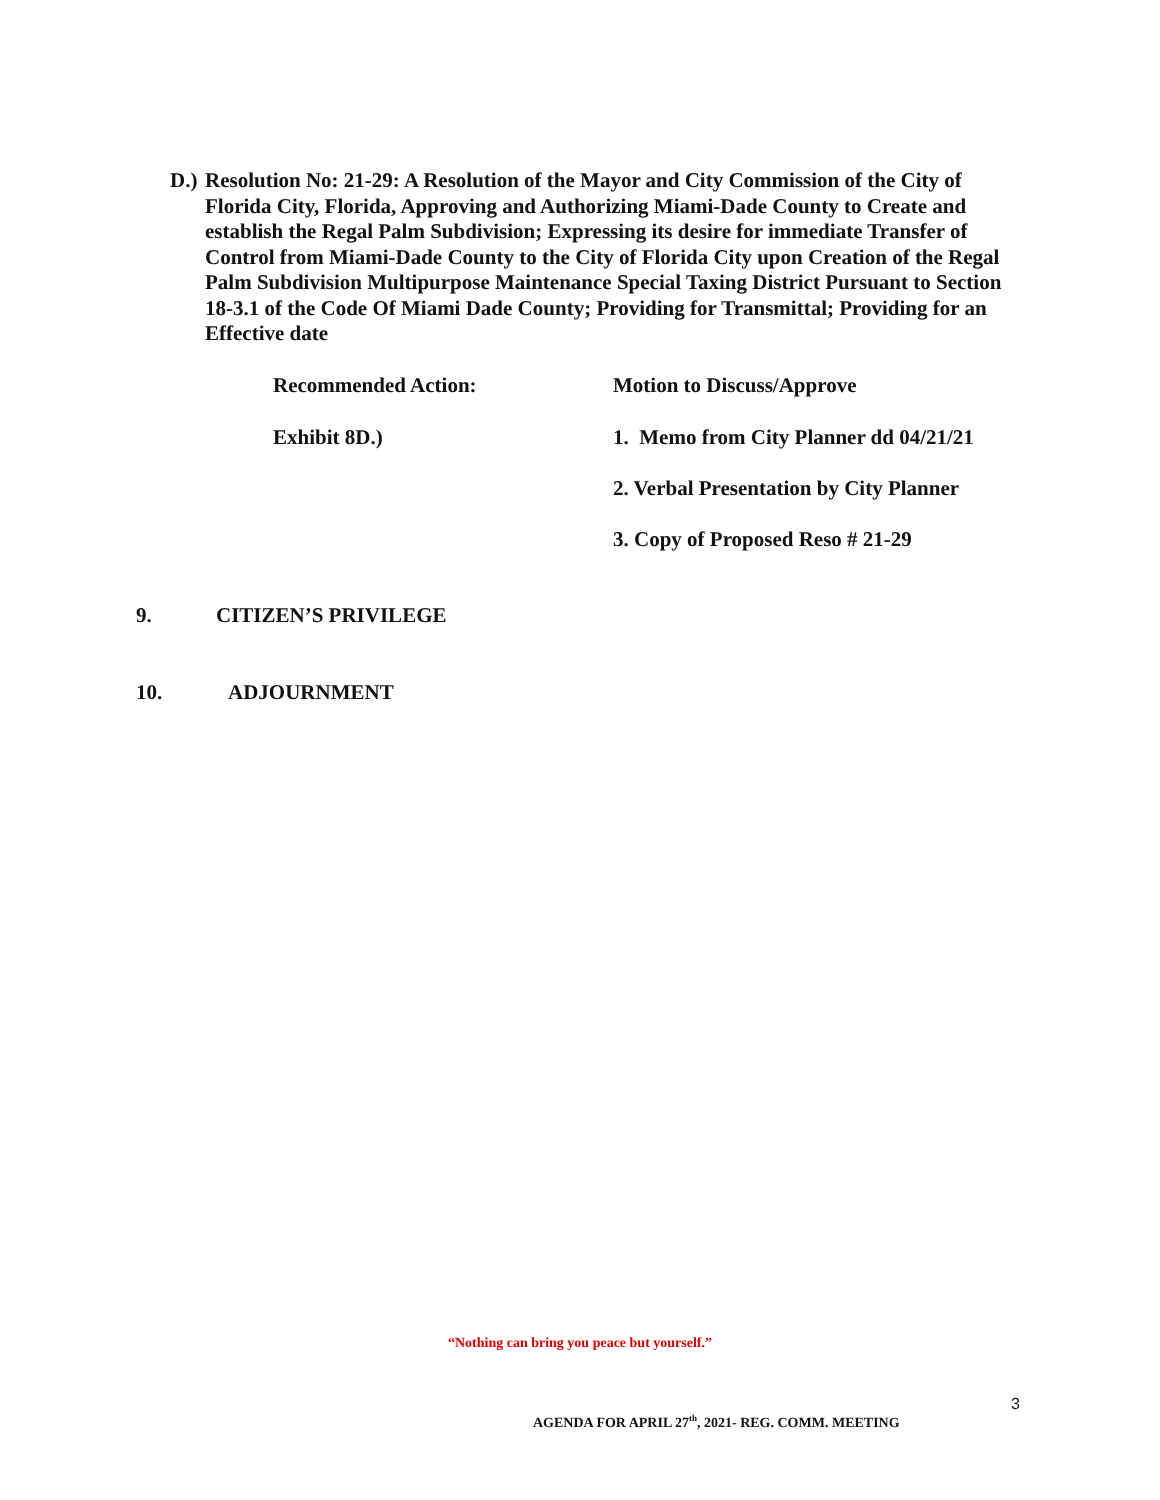D.) Resolution No: 21-29: A Resolution of the Mayor and City Commission of the City of Florida City, Florida, Approving and Authorizing Miami-Dade County to Create and establish the Regal Palm Subdivision; Expressing its desire for immediate Transfer of Control from Miami-Dade County to the City of Florida City upon Creation of the Regal Palm Subdivision Multipurpose Maintenance Special Taxing District Pursuant to Section 18-3.1 of the Code Of Miami Dade County; Providing for Transmittal; Providing for an Effective date
Recommended Action: Motion to Discuss/Approve
Exhibit 8D.)
1. Memo from City Planner dd 04/21/21
2. Verbal Presentation by City Planner
3. Copy of Proposed Reso # 21-29
9. CITIZEN’S PRIVILEGE
10. ADJOURNMENT
“Nothing can bring you peace but yourself.”
3
AGENDA FOR APRIL 27<sup>th</sup>, 2021- REG. COMM. MEETING